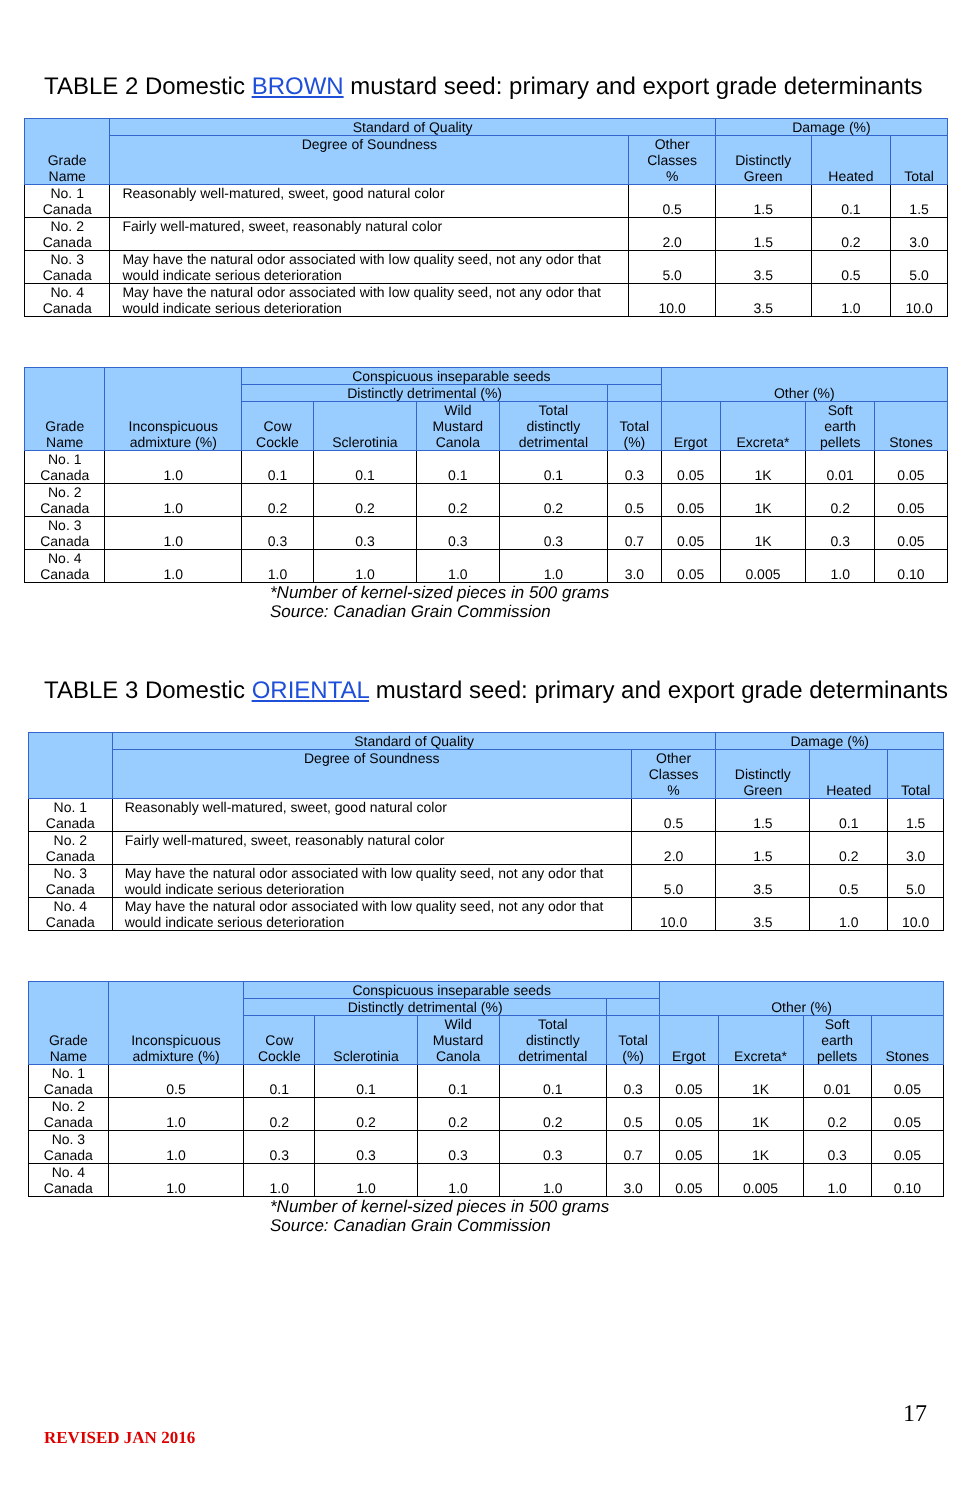TABLE 2 Domestic BROWN mustard seed: primary and export grade determinants
| Grade Name | Standard of Quality | | Damage (%) | | |
| --- | --- | --- | --- | --- | --- |
| | Degree of Soundness | Other Classes % | Distinctly Green | Heated | Total |
| No. 1 Canada | Reasonably well-matured, sweet, good natural color | 0.5 | 1.5 | 0.1 | 1.5 |
| No. 2 Canada | Fairly well-matured, sweet, reasonably natural color | 2.0 | 1.5 | 0.2 | 3.0 |
| No. 3 Canada | May have the natural odor associated with low quality seed, not any odor that would indicate serious deterioration | 5.0 | 3.5 | 0.5 | 5.0 |
| No. 4 Canada | May have the natural odor associated with low quality seed, not any odor that would indicate serious deterioration | 10.0 | 3.5 | 1.0 | 10.0 |
| Grade Name | Inconspicuous admixture (%) | Conspicuous inseparable seeds | | | | | Other (%) | | | |
| --- | --- | --- | --- | --- | --- | --- | --- | --- | --- | --- |
| | | Distinctly detrimental (%) | | | | | | | | |
| | | Cow Cockle | Sclerotinia | Wild Mustard Canola | Total distinctly detrimental | Total (%) | Ergot | Excreta* | Soft earth pellets | Stones |
| No. 1 Canada | 1.0 | 0.1 | 0.1 | 0.1 | 0.1 | 0.3 | 0.05 | 1K | 0.01 | 0.05 |
| No. 2 Canada | 1.0 | 0.2 | 0.2 | 0.2 | 0.2 | 0.5 | 0.05 | 1K | 0.2 | 0.05 |
| No. 3 Canada | 1.0 | 0.3 | 0.3 | 0.3 | 0.3 | 0.7 | 0.05 | 1K | 0.3 | 0.05 |
| No. 4 Canada | 1.0 | 1.0 | 1.0 | 1.0 | 1.0 | 3.0 | 0.05 | 0.005 | 1.0 | 0.10 |
*Number of kernel-sized pieces in 500 grams
Source: Canadian Grain Commission
TABLE 3 Domestic ORIENTAL mustard seed: primary and export grade determinants
| | Standard of Quality | | Damage (%) | | |
| --- | --- | --- | --- | --- | --- |
| | Degree of Soundness | Other Classes % | Distinctly Green | Heated | Total |
| No. 1 Canada | Reasonably well-matured, sweet, good natural color | 0.5 | 1.5 | 0.1 | 1.5 |
| No. 2 Canada | Fairly well-matured, sweet, reasonably natural color | 2.0 | 1.5 | 0.2 | 3.0 |
| No. 3 Canada | May have the natural odor associated with low quality seed, not any odor that would indicate serious deterioration | 5.0 | 3.5 | 0.5 | 5.0 |
| No. 4 Canada | May have the natural odor associated with low quality seed, not any odor that would indicate serious deterioration | 10.0 | 3.5 | 1.0 | 10.0 |
| Grade Name | Inconspicuous admixture (%) | Conspicuous inseparable seeds | | | | | Other (%) | | | |
| --- | --- | --- | --- | --- | --- | --- | --- | --- | --- | --- |
| | | Distinctly detrimental (%) | | | | | | | | |
| | | Cow Cockle | Sclerotinia | Wild Mustard Canola | Total distinctly detrimental | Total (%) | Ergot | Excreta* | Soft earth pellets | Stones |
| No. 1 Canada | 0.5 | 0.1 | 0.1 | 0.1 | 0.1 | 0.3 | 0.05 | 1K | 0.01 | 0.05 |
| No. 2 Canada | 1.0 | 0.2 | 0.2 | 0.2 | 0.2 | 0.5 | 0.05 | 1K | 0.2 | 0.05 |
| No. 3 Canada | 1.0 | 0.3 | 0.3 | 0.3 | 0.3 | 0.7 | 0.05 | 1K | 0.3 | 0.05 |
| No. 4 Canada | 1.0 | 1.0 | 1.0 | 1.0 | 1.0 | 3.0 | 0.05 | 0.005 | 1.0 | 0.10 |
*Number of kernel-sized pieces in 500 grams
Source: Canadian Grain Commission
17
REVISED JAN 2016